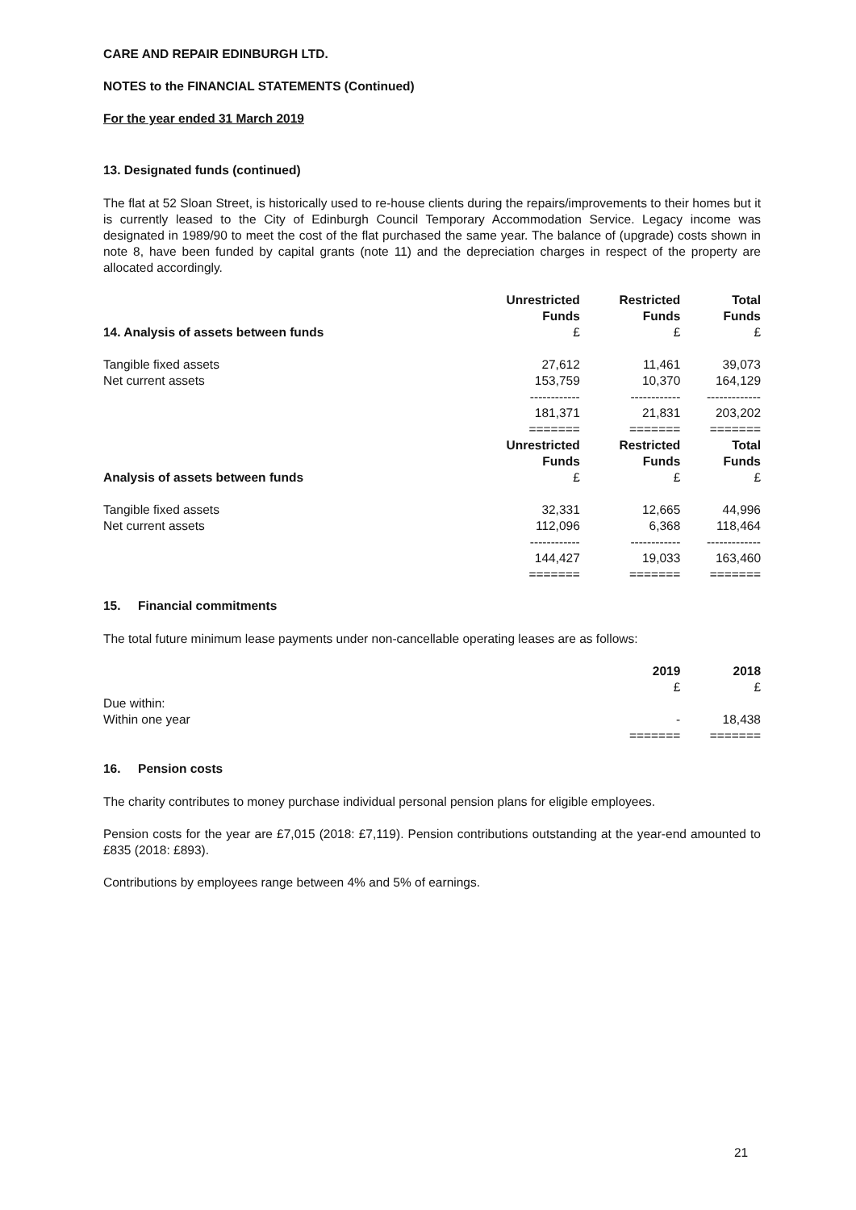CARE AND REPAIR EDINBURGH LTD.
NOTES to the FINANCIAL STATEMENTS (Continued)
For the year ended 31 March 2019
13. Designated funds (continued)
The flat at 52 Sloan Street, is historically used to re-house clients during the repairs/improvements to their homes but it is currently leased to the City of Edinburgh Council Temporary Accommodation Service. Legacy income was designated in 1989/90 to meet the cost of the flat purchased the same year. The balance of (upgrade) costs shown in note 8, have been funded by capital grants (note 11) and the depreciation charges in respect of the property are allocated accordingly.
| | Unrestricted Funds | Restricted Funds | Total Funds |
| --- | --- | --- | --- |
| 14. Analysis of assets between funds | £ | £ | £ |
| Tangible fixed assets | 27,612 | 11,461 | 39,073 |
| Net current assets | 153,759 | 10,370 | 164,129 |
| | ------------ | ------------ | ------------- |
| | 181,371 | 21,831 | 203,202 |
| | ======= | ======= | ======= |
| | Unrestricted Funds | Restricted Funds | Total Funds |
| Analysis of assets between funds | £ | £ | £ |
| Tangible fixed assets | 32,331 | 12,665 | 44,996 |
| Net current assets | 112,096 | 6,368 | 118,464 |
| | ------------ | ------------ | ------------- |
| | 144,427 | 19,033 | 163,460 |
| | ======= | ======= | ======= |
15. Financial commitments
The total future minimum lease payments under non-cancellable operating leases are as follows:
| | 2019 | 2018 |
| --- | --- | --- |
| | £ | £ |
| Due within: | | |
| Within one year | - | 18,438 |
| | ======= | ======= |
16. Pension costs
The charity contributes to money purchase individual personal pension plans for eligible employees.
Pension costs for the year are £7,015 (2018: £7,119). Pension contributions outstanding at the year-end amounted to £835 (2018: £893).
Contributions by employees range between 4% and 5% of earnings.
21